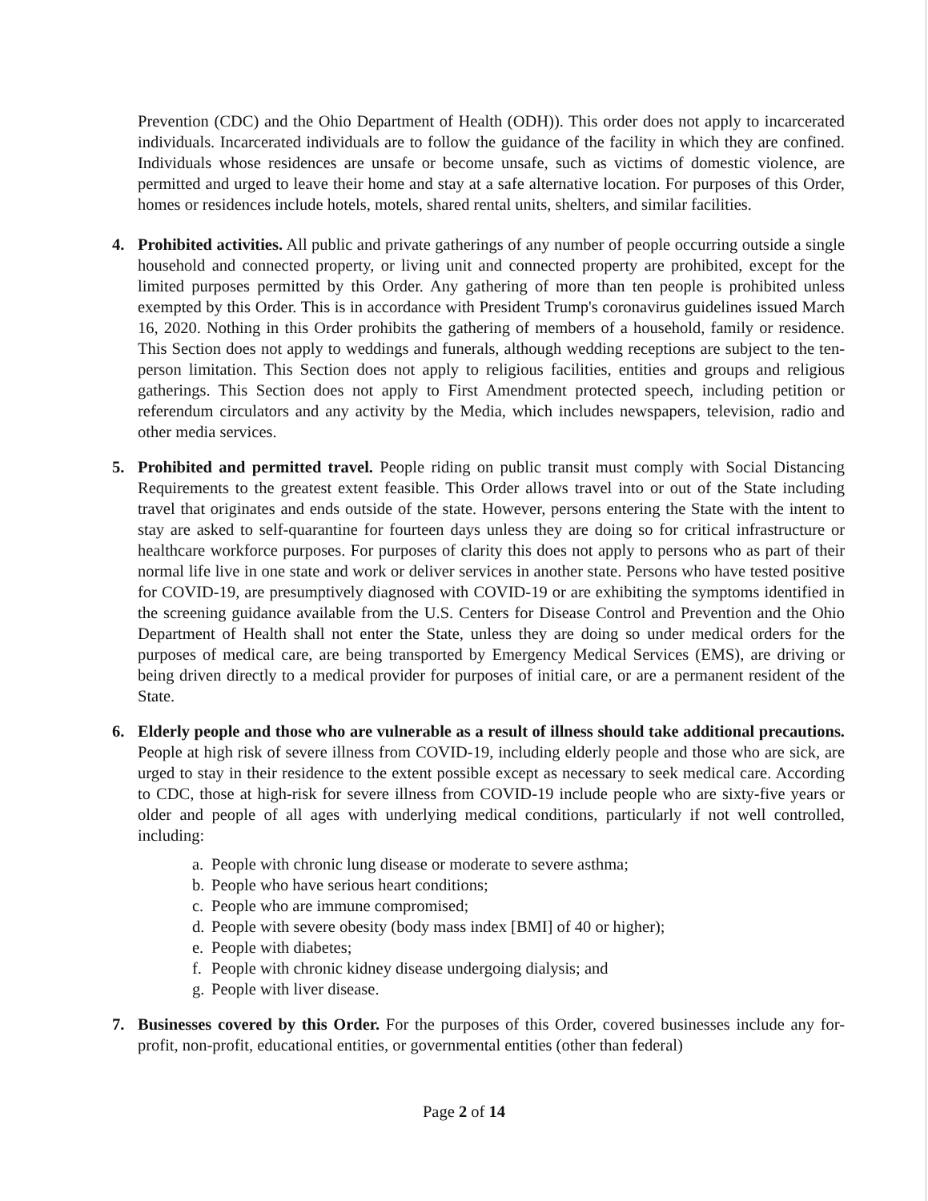Prevention (CDC) and the Ohio Department of Health (ODH)). This order does not apply to incarcerated individuals. Incarcerated individuals are to follow the guidance of the facility in which they are confined. Individuals whose residences are unsafe or become unsafe, such as victims of domestic violence, are permitted and urged to leave their home and stay at a safe alternative location. For purposes of this Order, homes or residences include hotels, motels, shared rental units, shelters, and similar facilities.
4. Prohibited activities. All public and private gatherings of any number of people occurring outside a single household and connected property, or living unit and connected property are prohibited, except for the limited purposes permitted by this Order. Any gathering of more than ten people is prohibited unless exempted by this Order. This is in accordance with President Trump's coronavirus guidelines issued March 16, 2020. Nothing in this Order prohibits the gathering of members of a household, family or residence. This Section does not apply to weddings and funerals, although wedding receptions are subject to the ten-person limitation. This Section does not apply to religious facilities, entities and groups and religious gatherings. This Section does not apply to First Amendment protected speech, including petition or referendum circulators and any activity by the Media, which includes newspapers, television, radio and other media services.
5. Prohibited and permitted travel. People riding on public transit must comply with Social Distancing Requirements to the greatest extent feasible. This Order allows travel into or out of the State including travel that originates and ends outside of the state. However, persons entering the State with the intent to stay are asked to self-quarantine for fourteen days unless they are doing so for critical infrastructure or healthcare workforce purposes. For purposes of clarity this does not apply to persons who as part of their normal life live in one state and work or deliver services in another state. Persons who have tested positive for COVID-19, are presumptively diagnosed with COVID-19 or are exhibiting the symptoms identified in the screening guidance available from the U.S. Centers for Disease Control and Prevention and the Ohio Department of Health shall not enter the State, unless they are doing so under medical orders for the purposes of medical care, are being transported by Emergency Medical Services (EMS), are driving or being driven directly to a medical provider for purposes of initial care, or are a permanent resident of the State.
6. Elderly people and those who are vulnerable as a result of illness should take additional precautions. People at high risk of severe illness from COVID-19, including elderly people and those who are sick, are urged to stay in their residence to the extent possible except as necessary to seek medical care. According to CDC, those at high-risk for severe illness from COVID-19 include people who are sixty-five years or older and people of all ages with underlying medical conditions, particularly if not well controlled, including:
a. People with chronic lung disease or moderate to severe asthma;
b. People who have serious heart conditions;
c. People who are immune compromised;
d. People with severe obesity (body mass index [BMI] of 40 or higher);
e. People with diabetes;
f. People with chronic kidney disease undergoing dialysis; and
g. People with liver disease.
7. Businesses covered by this Order. For the purposes of this Order, covered businesses include any for-profit, non-profit, educational entities, or governmental entities (other than federal)
Page 2 of 14